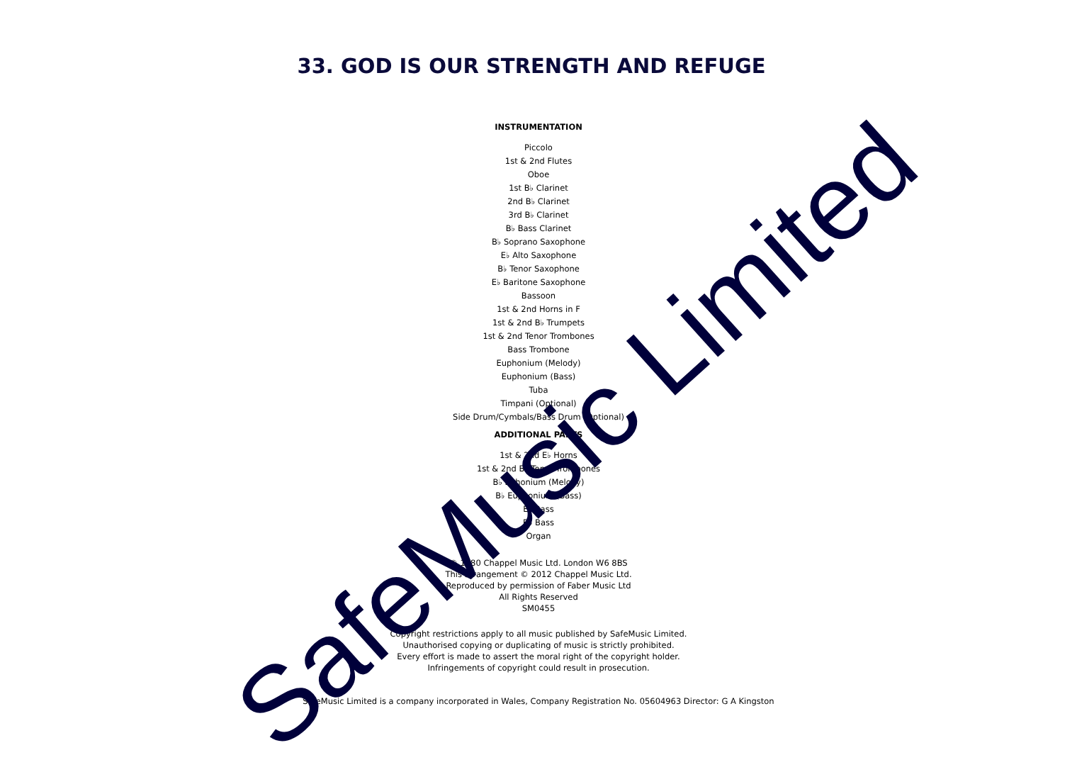33. GOD IS OUR STRENGTH AND REFUGE
INSTRUMENTATION
Piccolo
1st & 2nd Flutes
Oboe
1st B♭ Clarinet
2nd B♭ Clarinet
3rd B♭ Clarinet
B♭ Bass Clarinet
B♭ Soprano Saxophone
E♭ Alto Saxophone
B♭ Tenor Saxophone
E♭ Baritone Saxophone
Bassoon
1st & 2nd Horns in F
1st & 2nd B♭ Trumpets
1st & 2nd Tenor Trombones
Bass Trombone
Euphonium (Melody)
Euphonium (Bass)
Tuba
Timpani (Optional)
Side Drum/Cymbals/Bass Drum (Optional)
ADDITIONAL PARTS
1st & 2nd E♭ Horns
1st & 2nd B♭ Tenor Trombones
B♭ Ephonium (Melody)
B♭ Euphonium (Bass)
E♭ Bass
B♭ Bass
Organ
© 1980 Chappel Music Ltd. London W6 8BS
This arrangement © 2012 Chappel Music Ltd.
Reproduced by permission of Faber Music Ltd
All Rights Reserved
SM0455
Copyright restrictions apply to all music published by SafeMusic Limited.
Unauthorised copying or duplicating of music is strictly prohibited.
Every effort is made to assert the moral right of the copyright holder.
Infringements of copyright could result in prosecution.
SafeMusic Limited is a company incorporated in Wales, Company Registration No. 05604963 Director: G A Kingston
SafeMusic Limited